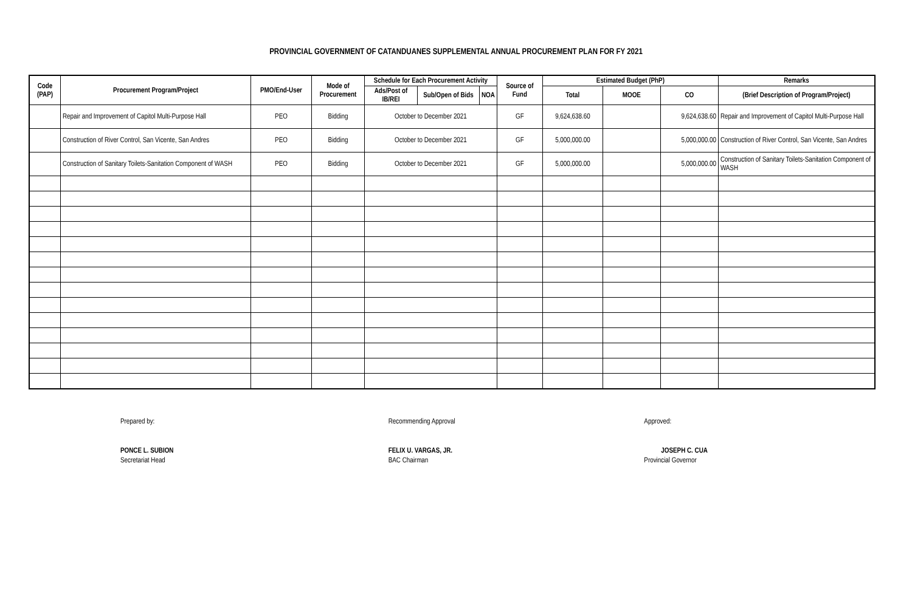PROVINCIAL GOVERNMENT OF CATANDUANES SUPPLEMENTAL ANNUAL PROCUREMENT PLAN FOR FY 2021
| Code (PAP) | Procurement Program/Project | PMO/End-User | Mode of Procurement | Schedule for Each Procurement Activity | | | Source of Fund | Estimated Budget (PhP) | | | Remarks |
| --- | --- | --- | --- | --- | --- | --- | --- | --- | --- | --- | --- |
| | | | | Ads/Post of IB/REI | Sub/Open of Bids | NOA | | Total | MOOE | CO | (Brief Description of Program/Project) |
| | Repair and Improvement of Capitol Multi-Purpose Hall | PEO | Bidding | October to December 2021 | | | GF | 9,624,638.60 | | 9,624,638.60 | Repair and Improvement of Capitol Multi-Purpose Hall |
| | Construction of River Control, San Vicente, San Andres | PEO | Bidding | October to December 2021 | | | GF | 5,000,000.00 | | 5,000,000.00 | Construction of River Control, San Vicente, San Andres |
| | Construction of Sanitary Toilets-Sanitation Component of WASH | PEO | Bidding | October to December 2021 | | | GF | 5,000,000.00 | | 5,000,000.00 | Construction of Sanitary Toilets-Sanitation Component of WASH |
Prepared by:
PONCE L. SUBION
Secretariat Head
Recommending Approval
FELIX U. VARGAS, JR.
BAC Chairman
Approved:
JOSEPH C. CUA
Provincial Governor